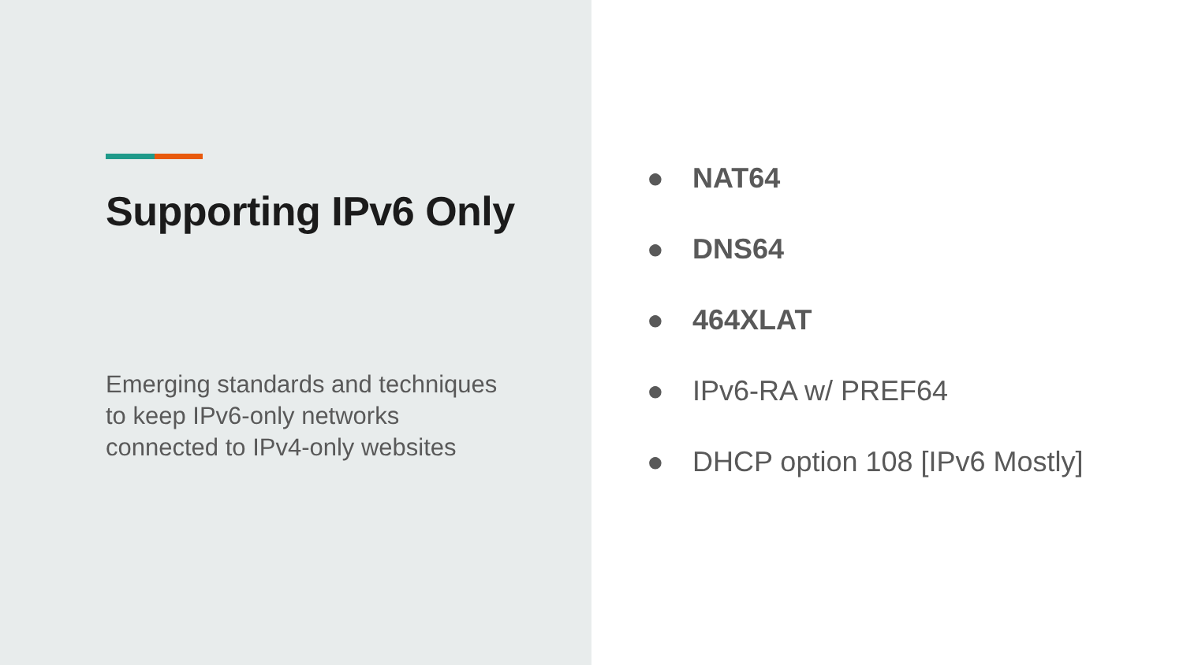Supporting IPv6 Only
Emerging standards and techniques to keep IPv6-only networks connected to IPv4-only websites
● NAT64
● DNS64
● 464XLAT
● IPv6-RA w/ PREF64
● DHCP option 108 [IPv6 Mostly]